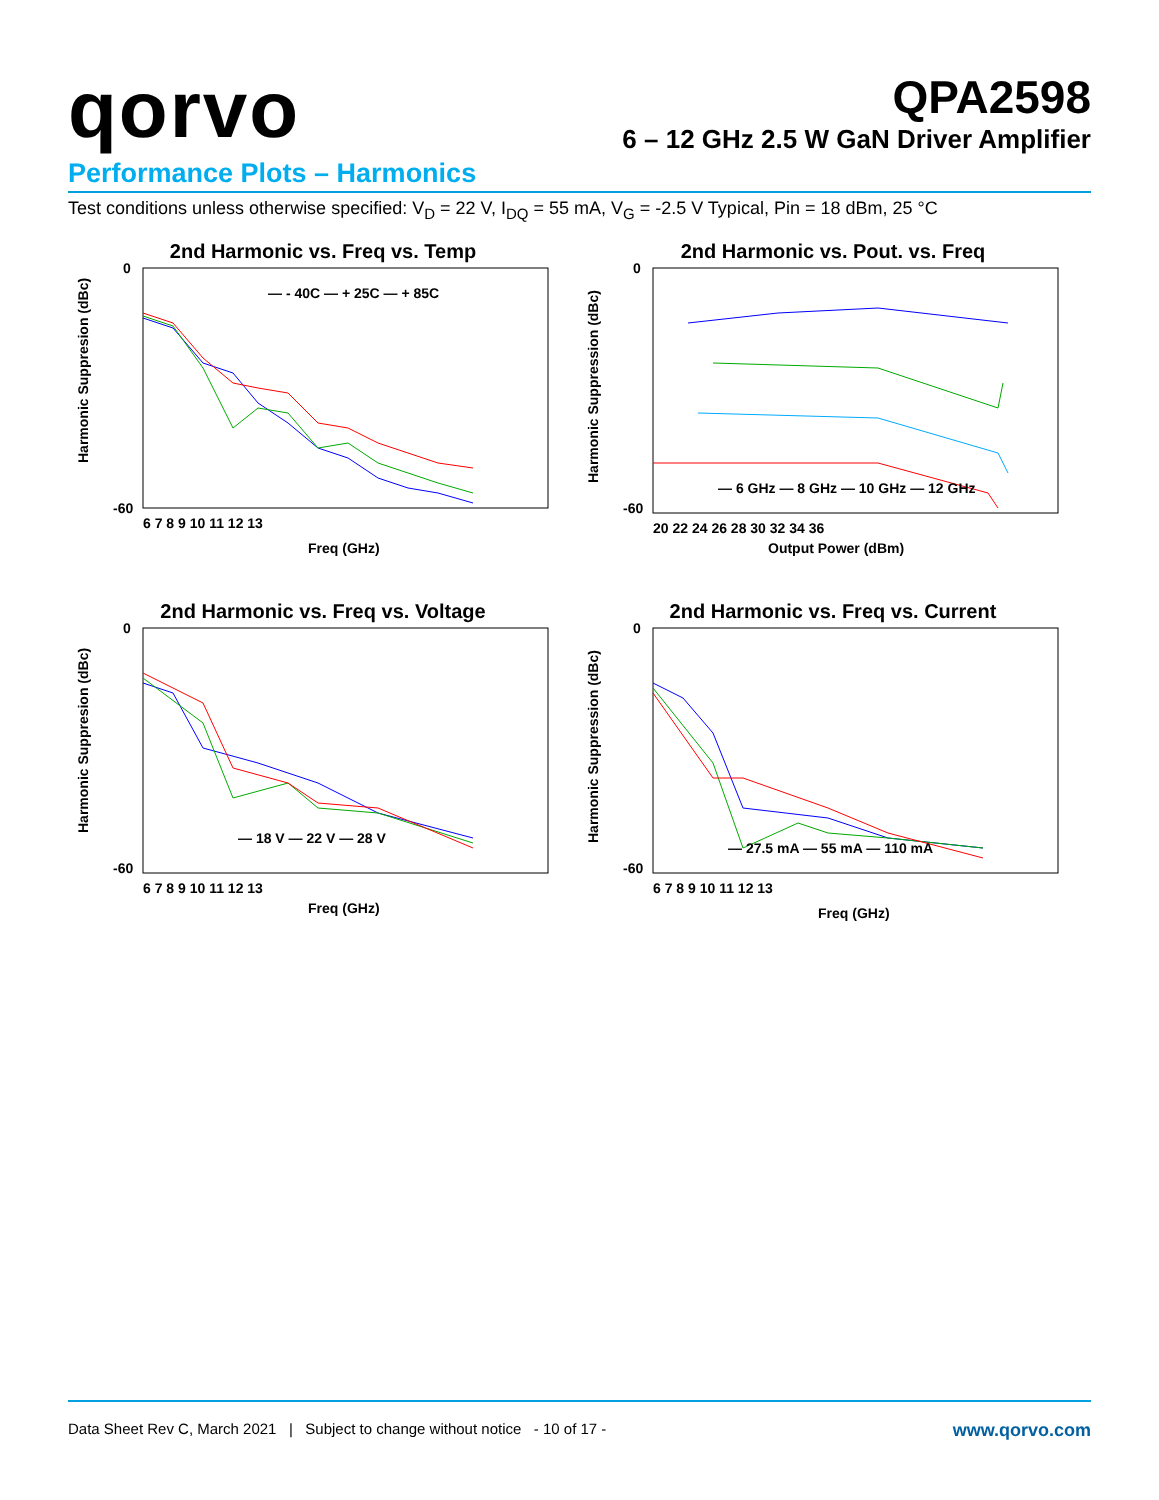qorvo
QPA2598
6 – 12 GHz 2.5 W GaN Driver Amplifier
Performance Plots – Harmonics
Test conditions unless otherwise specified: V<sub>D</sub> = 22 V, I<sub>DQ</sub> = 55 mA, V<sub>G</sub> = -2.5 V Typical, Pin = 18 dBm, 25 °C
2nd Harmonic vs. Freq vs. Temp
— - 40C — + 25C — + 85C
0
-60
6 7 8 9 10 11 12 13
Freq (GHz)
Harmonic Suppresion (dBc)
2nd Harmonic vs. Pout. vs. Freq
— 6 GHz — 8 GHz — 10 GHz — 12 GHz
0
-60
20 22 24 26 28 30 32 34 36
Output Power (dBm)
Harmonic Suppression (dBc)
2nd Harmonic vs. Freq vs. Voltage
— 18 V — 22 V — 28 V
0
-60
6 7 8 9 10 11 12 13
Freq (GHz)
Harmonic Suppresion (dBc)
2nd Harmonic vs. Freq vs. Current
— 27.5 mA — 55 mA — 110 mA
0
-60
6 7 8 9 10 11 12 13
Freq (GHz)
Harmonic Suppression (dBc)
Data Sheet Rev C, March 2021 | Subject to change without notice - 10 of 17 - www.qorvo.com